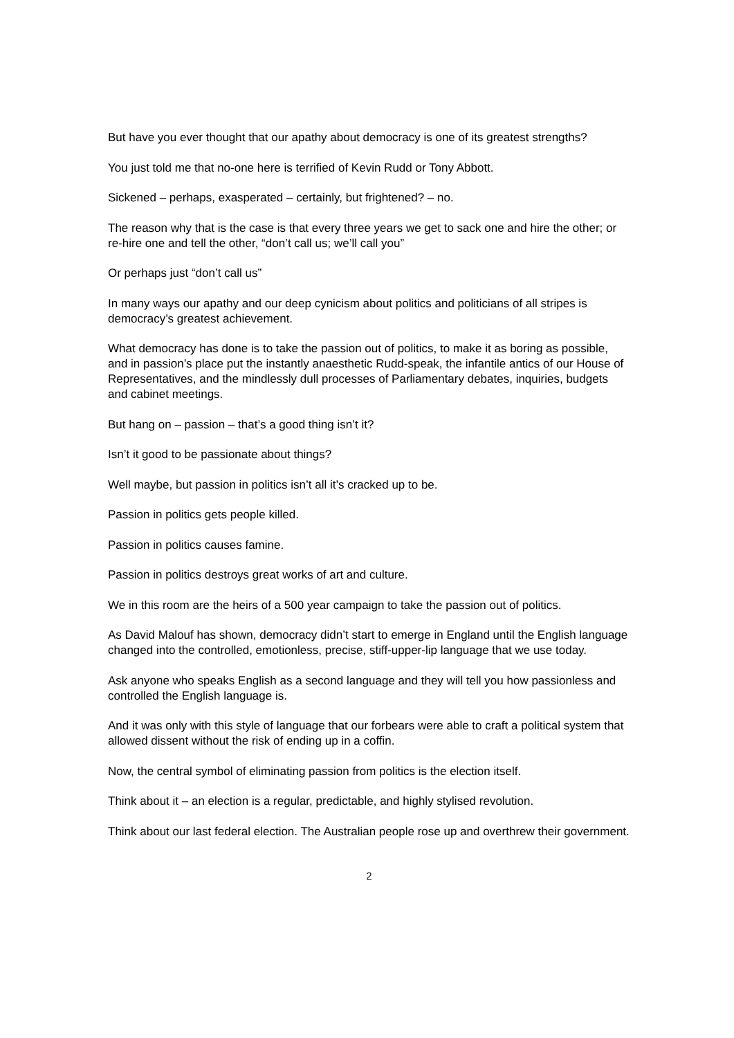But have you ever thought that our apathy about democracy is one of its greatest strengths?
You just told me that no-one here is terrified of Kevin Rudd or Tony Abbott.
Sickened – perhaps, exasperated – certainly, but frightened? – no.
The reason why that is the case is that every three years we get to sack one and hire the other; or re-hire one and tell the other, “don’t call us; we’ll call you”
Or perhaps just “don’t call us”
In many ways our apathy and our deep cynicism about politics and politicians of all stripes is democracy’s greatest achievement.
What democracy has done is to take the passion out of politics, to make it as boring as possible, and in passion’s place put the instantly anaesthetic Rudd-speak, the infantile antics of our House of Representatives, and the mindlessly dull processes of Parliamentary debates, inquiries, budgets and cabinet meetings.
But hang on – passion – that’s a good thing isn’t it?
Isn’t it good to be passionate about things?
Well maybe, but passion in politics isn’t all it’s cracked up to be.
Passion in politics gets people killed.
Passion in politics causes famine.
Passion in politics destroys great works of art and culture.
We in this room are the heirs of a 500 year campaign to take the passion out of politics.
As David Malouf has shown, democracy didn’t start to emerge in England until the English language changed into the controlled, emotionless, precise, stiff-upper-lip language that we use today.
Ask anyone who speaks English as a second language and they will tell you how passionless and controlled the English language is.
And it was only with this style of language that our forbears were able to craft a political system that allowed dissent without the risk of ending up in a coffin.
Now, the central symbol of eliminating passion from politics is the election itself.
Think about it – an election is a regular, predictable, and highly stylised revolution.
Think about our last federal election. The Australian people rose up and overthrew their government.
2